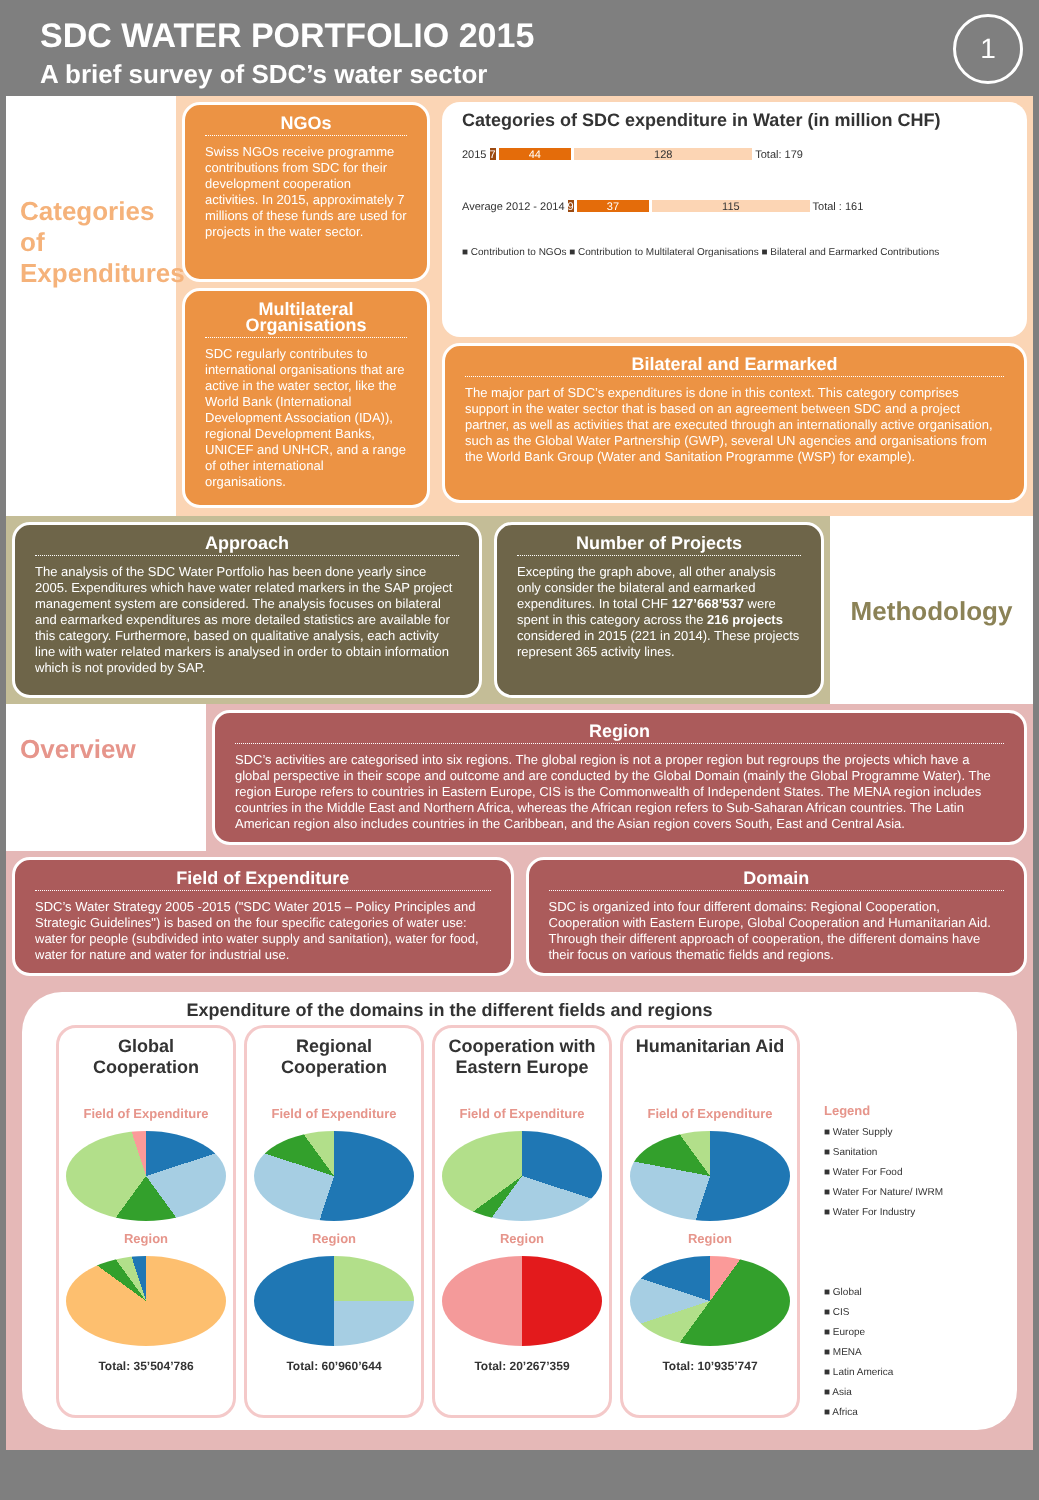SDC WATER PORTFOLIO 2015
A brief survey of SDC’s water sector
1
Categories of Expenditures
NGOs
Swiss NGOs receive programme contributions from SDC for their development cooperation activities. In 2015, approximately 7 millions of these funds are used for projects in the water sector.
Multilateral Organisations
SDC regularly contributes to international organisations that are active in the water sector, like the World Bank (International Development Association (IDA)), regional Development Banks, UNICEF and UNHCR, and a range of other international organisations.
Categories of SDC expenditure in Water (in million CHF)
2015 7 44 128 Total: 179
Average 2012 - 2014 9 37 115 Total : 161
■ Contribution to NGOs ■ Contribution to Multilateral Organisations ■ Bilateral and Earmarked Contributions
Bilateral and Earmarked
The major part of SDC’s expenditures is done in this context. This category comprises support in the water sector that is based on an agreement between SDC and a project partner, as well as activities that are executed through an internationally active organisation, such as the Global Water Partnership (GWP), several UN agencies and organisations from the World Bank Group (Water and Sanitation Programme (WSP) for example).
Approach
The analysis of the SDC Water Portfolio has been done yearly since 2005. Expenditures which have water related markers in the SAP project management system are considered. The analysis focuses on bilateral and earmarked expenditures as more detailed statistics are available for this category. Furthermore, based on qualitative analysis, each activity line with water related markers is analysed in order to obtain information which is not provided by SAP.
Number of Projects
Excepting the graph above, all other analysis only consider the bilateral and earmarked expenditures. In total CHF 127’668’537 were spent in this category across the 216 projects considered in 2015 (221 in 2014). These projects represent 365 activity lines.
Methodology
Overview
Region
SDC’s activities are categorised into six regions. The global region is not a proper region but regroups the projects which have a global perspective in their scope and outcome and are conducted by the Global Domain (mainly the Global Programme Water). The region Europe refers to countries in Eastern Europe, CIS is the Commonwealth of Independent States. The MENA region includes countries in the Middle East and Northern Africa, whereas the African region refers to Sub-Saharan African countries. The Latin American region also includes countries in the Caribbean, and the Asian region covers South, East and Central Asia.
Field of Expenditure
SDC’s Water Strategy 2005 -2015 ("SDC Water 2015 – Policy Principles and Strategic Guidelines") is based on the four specific categories of water use: water for people (subdivided into water supply and sanitation), water for food, water for nature and water for industrial use.
Domain
SDC is organized into four different domains: Regional Cooperation, Cooperation with Eastern Europe, Global Cooperation and Humanitarian Aid. Through their different approach of cooperation, the different domains have their focus on various thematic fields and regions.
Expenditure of the domains in the different fields and regions
Global Cooperation
Field of Expenditure
Region
Total: 35’504’786
Regional Cooperation
Field of Expenditure
Region
Total: 60’960’644
Cooperation with Eastern Europe
Field of Expenditure
Region
Total: 20’267’359
Humanitarian Aid
Field of Expenditure
Region
Total: 10’935’747
Legend
■ Water Supply
■ Sanitation
■ Water For Food
■ Water For Nature/ IWRM
■ Water For Industry
■ Global
■ CIS
■ Europe
■ MENA
■ Latin America
■ Asia
■ Africa